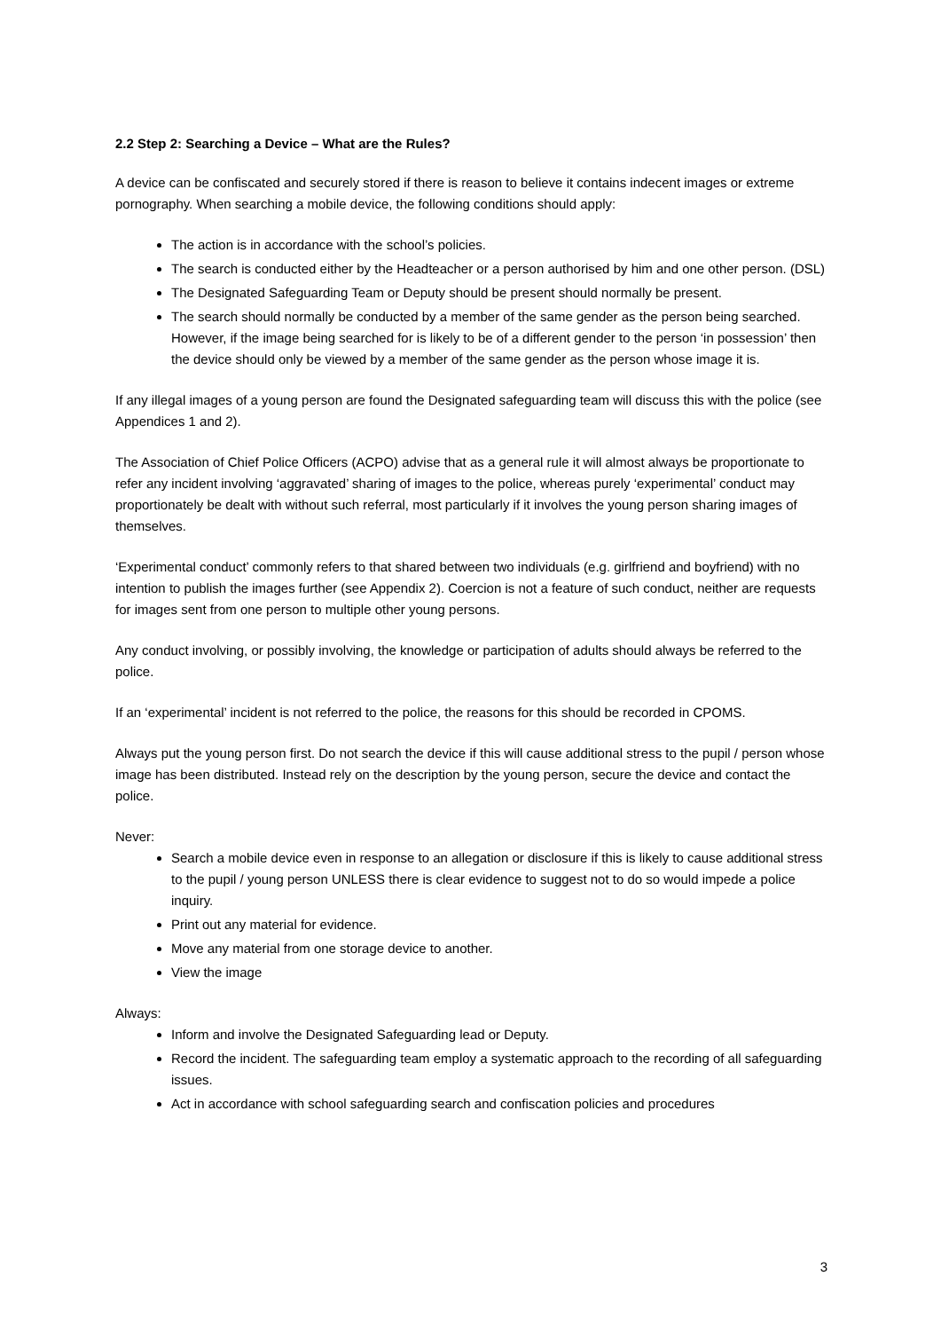2.2 Step 2: Searching a Device – What are the Rules?
A device can be confiscated and securely stored if there is reason to believe it contains indecent images or extreme pornography. When searching a mobile device, the following conditions should apply:
The action is in accordance with the school’s policies.
The search is conducted either by the Headteacher or a person authorised by him and one other person. (DSL)
The Designated Safeguarding Team or Deputy should be present should normally be present.
The search should normally be conducted by a member of the same gender as the person being searched. However, if the image being searched for is likely to be of a different gender to the person ‘in possession’ then the device should only be viewed by a member of the same gender as the person whose image it is.
If any illegal images of a young person are found the Designated safeguarding team will discuss this with the police (see Appendices 1 and 2).
The Association of Chief Police Officers (ACPO) advise that as a general rule it will almost always be proportionate to refer any incident involving ‘aggravated’ sharing of images to the police, whereas purely ‘experimental’ conduct may proportionately be dealt with without such referral, most particularly if it involves the young person sharing images of themselves.
‘Experimental conduct’ commonly refers to that shared between two individuals (e.g. girlfriend and boyfriend) with no intention to publish the images further (see Appendix 2). Coercion is not a feature of such conduct, neither are requests for images sent from one person to multiple other young persons.
Any conduct involving, or possibly involving, the knowledge or participation of adults should always be referred to the police.
If an ‘experimental’ incident is not referred to the police, the reasons for this should be recorded in CPOMS.
Always put the young person first. Do not search the device if this will cause additional stress to the pupil / person whose image has been distributed. Instead rely on the description by the young person, secure the device and contact the police.
Never:
Search a mobile device even in response to an allegation or disclosure if this is likely to cause additional stress to the pupil / young person UNLESS there is clear evidence to suggest not to do so would impede a police inquiry.
Print out any material for evidence.
Move any material from one storage device to another.
View the image
Always:
Inform and involve the Designated Safeguarding lead or Deputy.
Record the incident. The safeguarding team employ a systematic approach to the recording of all safeguarding issues.
Act in accordance with school safeguarding search and confiscation policies and procedures
3